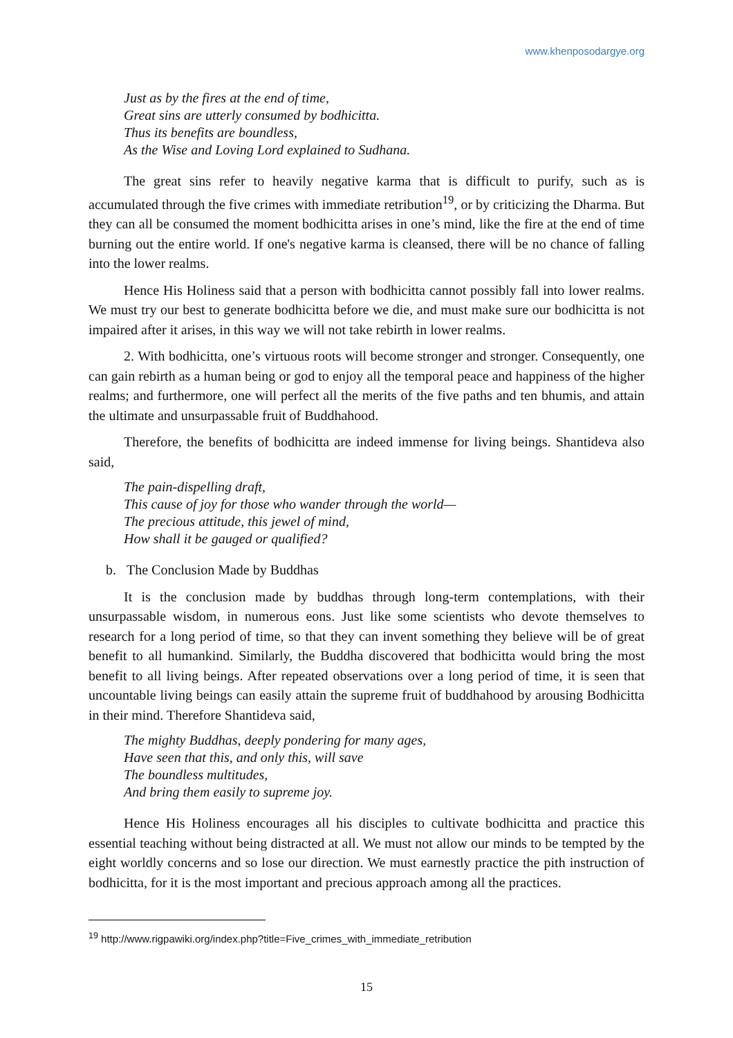www.khenposodargye.org
Just as by the fires at the end of time,
Great sins are utterly consumed by bodhicitta.
Thus its benefits are boundless,
As the Wise and Loving Lord explained to Sudhana.
The great sins refer to heavily negative karma that is difficult to purify, such as is accumulated through the five crimes with immediate retribution<sup>19</sup>, or by criticizing the Dharma. But they can all be consumed the moment bodhicitta arises in one’s mind, like the fire at the end of time burning out the entire world. If one's negative karma is cleansed, there will be no chance of falling into the lower realms.
Hence His Holiness said that a person with bodhicitta cannot possibly fall into lower realms. We must try our best to generate bodhicitta before we die, and must make sure our bodhicitta is not impaired after it arises, in this way we will not take rebirth in lower realms.
2. With bodhicitta, one’s virtuous roots will become stronger and stronger. Consequently, one can gain rebirth as a human being or god to enjoy all the temporal peace and happiness of the higher realms; and furthermore, one will perfect all the merits of the five paths and ten bhumis, and attain the ultimate and unsurpassable fruit of Buddhahood.
Therefore, the benefits of bodhicitta are indeed immense for living beings. Shantideva also said,
The pain-dispelling draft,
This cause of joy for those who wander through the world—
The precious attitude, this jewel of mind,
How shall it be gauged or qualified?
b. The Conclusion Made by Buddhas
It is the conclusion made by buddhas through long-term contemplations, with their unsurpassable wisdom, in numerous eons. Just like some scientists who devote themselves to research for a long period of time, so that they can invent something they believe will be of great benefit to all humankind. Similarly, the Buddha discovered that bodhicitta would bring the most benefit to all living beings. After repeated observations over a long period of time, it is seen that uncountable living beings can easily attain the supreme fruit of buddhahood by arousing Bodhicitta in their mind. Therefore Shantideva said,
The mighty Buddhas, deeply pondering for many ages,
Have seen that this, and only this, will save
The boundless multitudes,
And bring them easily to supreme joy.
Hence His Holiness encourages all his disciples to cultivate bodhicitta and practice this essential teaching without being distracted at all. We must not allow our minds to be tempted by the eight worldly concerns and so lose our direction. We must earnestly practice the pith instruction of bodhicitta, for it is the most important and precious approach among all the practices.
<sup>19</sup> http://www.rigpawiki.org/index.php?title=Five_crimes_with_immediate_retribution
15